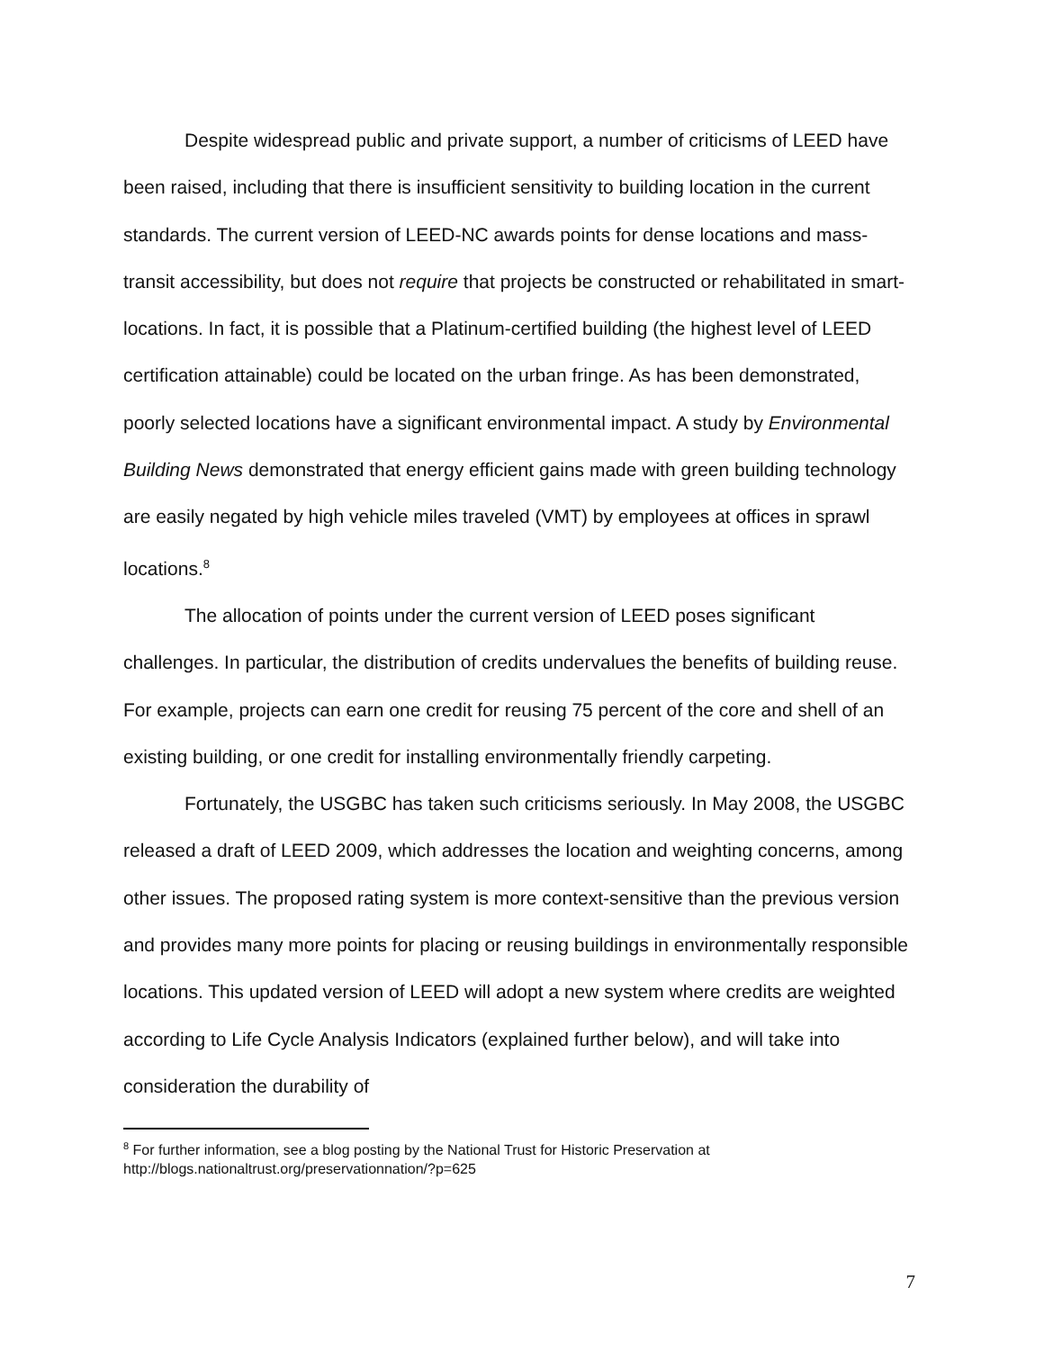Despite widespread public and private support, a number of criticisms of LEED have been raised, including that there is insufficient sensitivity to building location in the current standards. The current version of LEED-NC awards points for dense locations and mass-transit accessibility, but does not require that projects be constructed or rehabilitated in smart-locations. In fact, it is possible that a Platinum-certified building (the highest level of LEED certification attainable) could be located on the urban fringe. As has been demonstrated, poorly selected locations have a significant environmental impact. A study by Environmental Building News demonstrated that energy efficient gains made with green building technology are easily negated by high vehicle miles traveled (VMT) by employees at offices in sprawl locations.<sup>8</sup>
The allocation of points under the current version of LEED poses significant challenges. In particular, the distribution of credits undervalues the benefits of building reuse. For example, projects can earn one credit for reusing 75 percent of the core and shell of an existing building, or one credit for installing environmentally friendly carpeting.
Fortunately, the USGBC has taken such criticisms seriously. In May 2008, the USGBC released a draft of LEED 2009, which addresses the location and weighting concerns, among other issues. The proposed rating system is more context-sensitive than the previous version and provides many more points for placing or reusing buildings in environmentally responsible locations. This updated version of LEED will adopt a new system where credits are weighted according to Life Cycle Analysis Indicators (explained further below), and will take into consideration the durability of
<sup>8</sup> For further information, see a blog posting by the National Trust for Historic Preservation at http://blogs.nationaltrust.org/preservationnation/?p=625
7